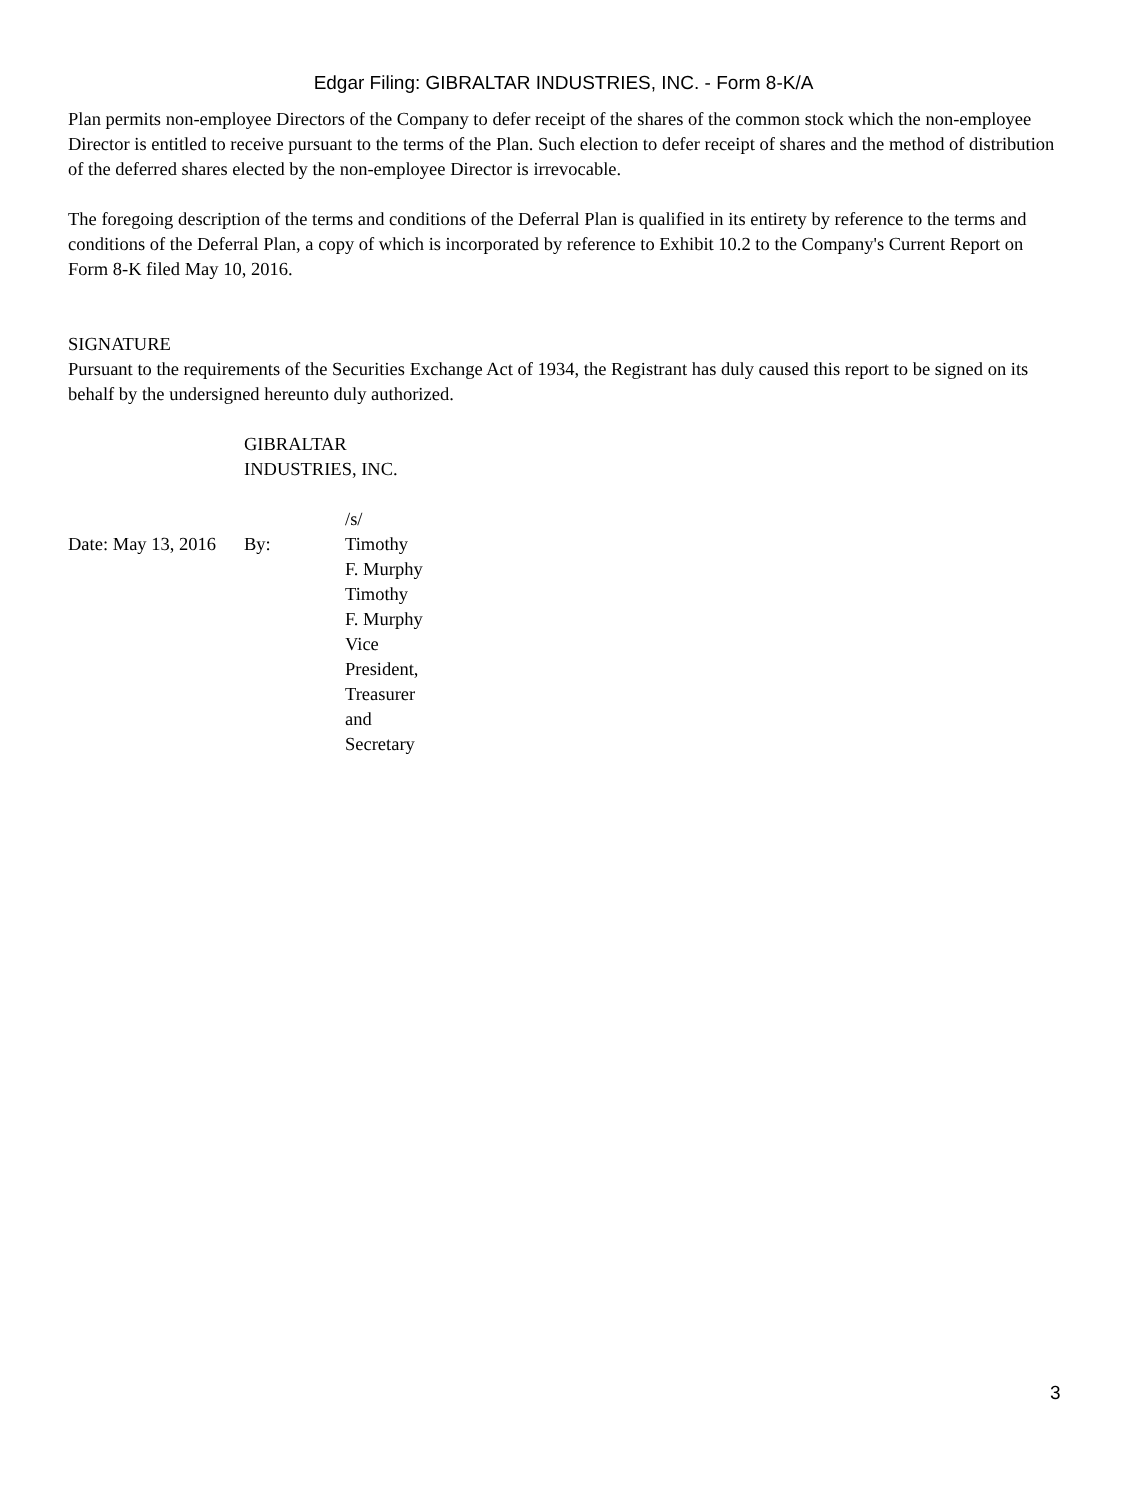Edgar Filing: GIBRALTAR INDUSTRIES, INC. - Form 8-K/A
Plan permits non-employee Directors of the Company to defer receipt of the shares of the common stock which the non-employee Director is entitled to receive pursuant to the terms of the Plan. Such election to defer receipt of shares and the method of distribution of the deferred shares elected by the non-employee Director is irrevocable.
The foregoing description of the terms and conditions of the Deferral Plan is qualified in its entirety by reference to the terms and conditions of the Deferral Plan, a copy of which is incorporated by reference to Exhibit 10.2 to the Company's Current Report on Form 8-K filed May 10, 2016.
SIGNATURE
Pursuant to the requirements of the Securities Exchange Act of 1934, the Registrant has duly caused this report to be signed on its behalf by the undersigned hereunto duly authorized.
| | GIBRALTAR INDUSTRIES, INC. | |
| | | /s/ |
| Date: May 13, 2016 | By: | Timothy F. Murphy Timothy F. Murphy Vice President, Treasurer and Secretary |
3